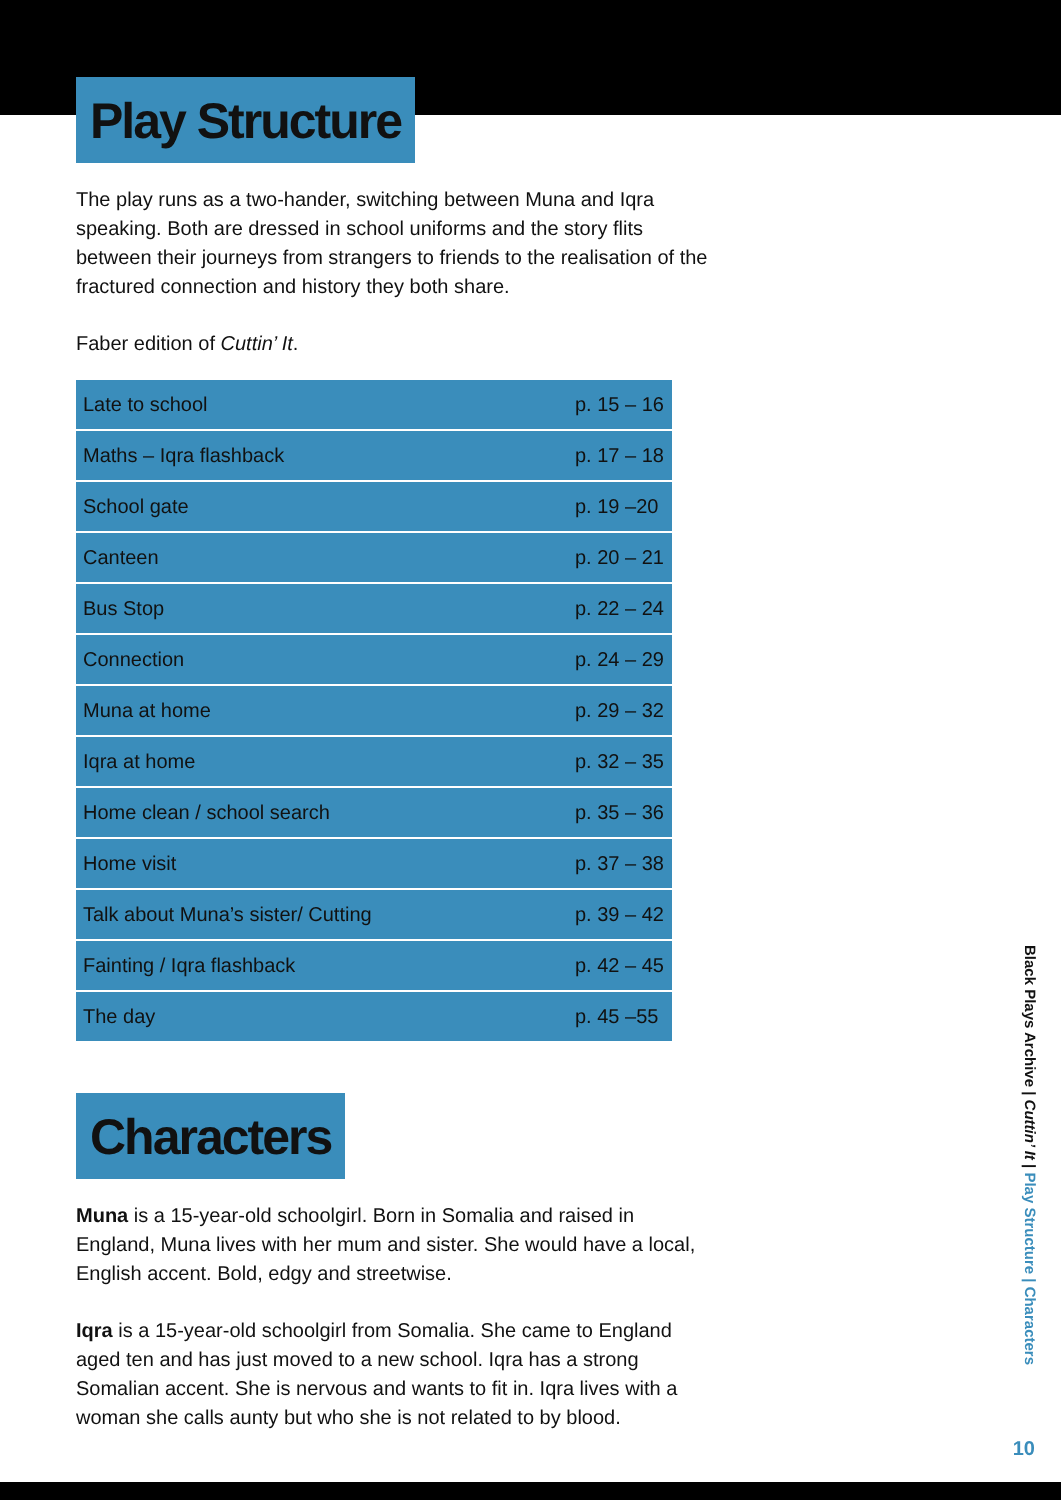Play Structure
The play runs as a two-hander, switching between Muna and Iqra speaking. Both are dressed in school uniforms and the story flits between their journeys from strangers to friends to the realisation of the fractured connection and history they both share.
Faber edition of Cuttin’ It.
| Late to school | p. 15 – 16 |
| Maths – Iqra flashback | p. 17 – 18 |
| School gate | p. 19 –20 |
| Canteen | p. 20 – 21 |
| Bus Stop | p. 22 – 24 |
| Connection | p. 24 – 29 |
| Muna at home | p. 29 – 32 |
| Iqra at home | p. 32 – 35 |
| Home clean / school search | p. 35 – 36 |
| Home visit | p. 37 – 38 |
| Talk about Muna’s sister/ Cutting | p. 39 – 42 |
| Fainting / Iqra flashback | p. 42 – 45 |
| The day | p. 45 –55 |
Characters
Muna is a 15-year-old schoolgirl. Born in Somalia and raised in England, Muna lives with her mum and sister. She would have a local, English accent. Bold, edgy and streetwise.
Iqra is a 15-year-old schoolgirl from Somalia. She came to England aged ten and has just moved to a new school. Iqra has a strong Somalian accent. She is nervous and wants to fit in. Iqra lives with a woman she calls aunty but who she is not related to by blood.
Black Plays Archive | Cuttin’ It | Play Structure | Characters
10